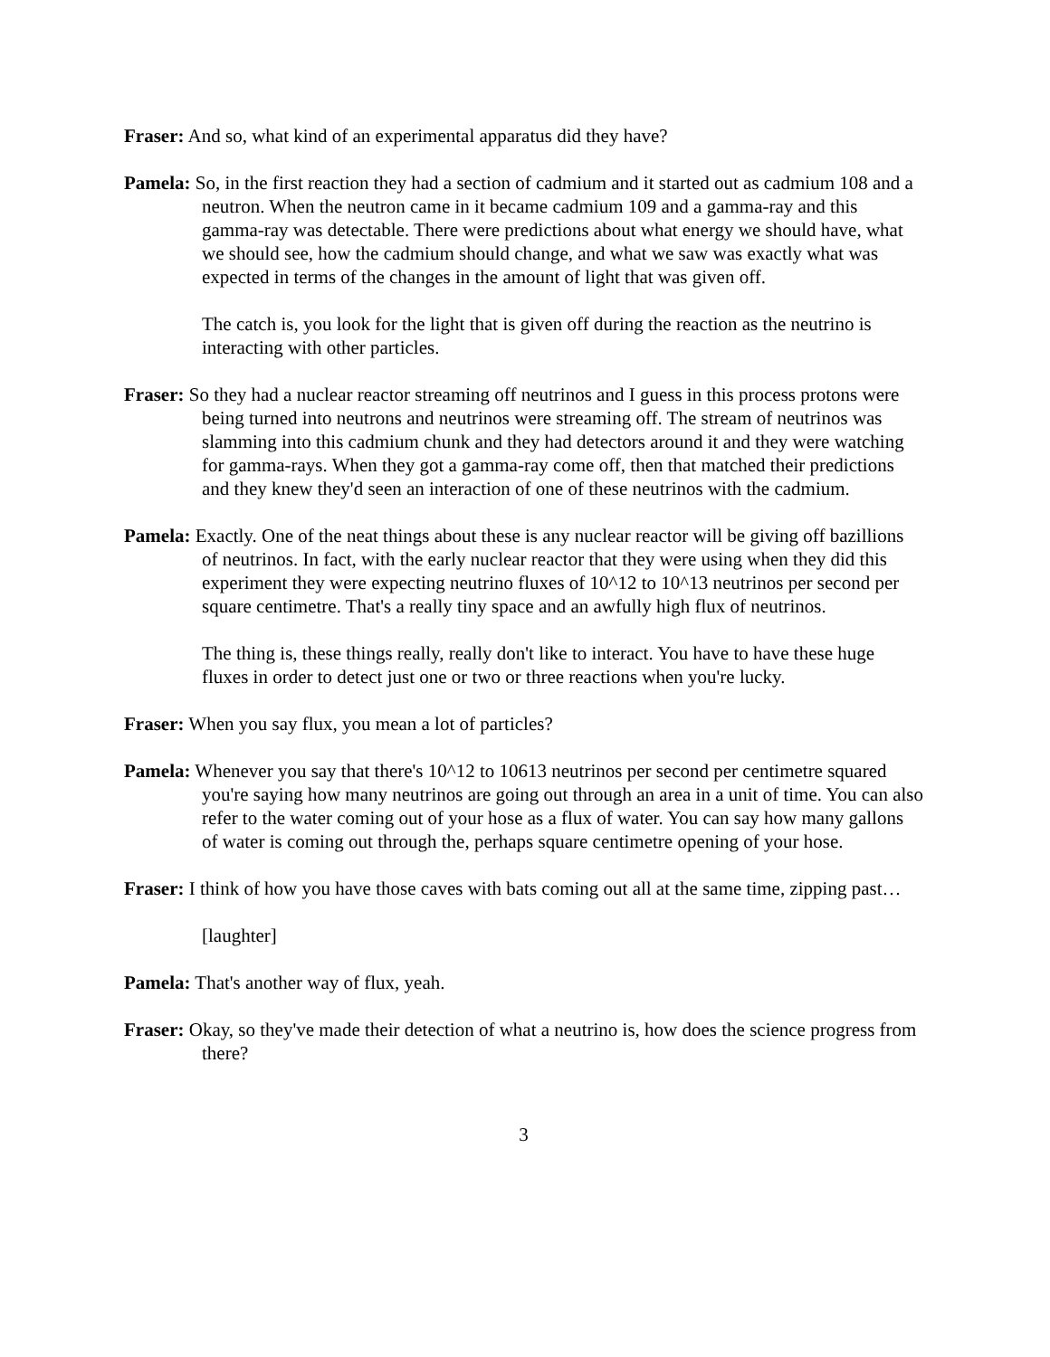Fraser: And so, what kind of an experimental apparatus did they have?
Pamela: So, in the first reaction they had a section of cadmium and it started out as cadmium 108 and a neutron. When the neutron came in it became cadmium 109 and a gamma-ray and this gamma-ray was detectable. There were predictions about what energy we should have, what we should see, how the cadmium should change, and what we saw was exactly what was expected in terms of the changes in the amount of light that was given off.
The catch is, you look for the light that is given off during the reaction as the neutrino is interacting with other particles.
Fraser: So they had a nuclear reactor streaming off neutrinos and I guess in this process protons were being turned into neutrons and neutrinos were streaming off. The stream of neutrinos was slamming into this cadmium chunk and they had detectors around it and they were watching for gamma-rays. When they got a gamma-ray come off, then that matched their predictions and they knew they'd seen an interaction of one of these neutrinos with the cadmium.
Pamela: Exactly. One of the neat things about these is any nuclear reactor will be giving off bazillions of neutrinos. In fact, with the early nuclear reactor that they were using when they did this experiment they were expecting neutrino fluxes of 10^12 to 10^13 neutrinos per second per square centimetre. That's a really tiny space and an awfully high flux of neutrinos.
The thing is, these things really, really don't like to interact. You have to have these huge fluxes in order to detect just one or two or three reactions when you're lucky.
Fraser: When you say flux, you mean a lot of particles?
Pamela: Whenever you say that there's 10^12 to 10613 neutrinos per second per centimetre squared you're saying how many neutrinos are going out through an area in a unit of time. You can also refer to the water coming out of your hose as a flux of water. You can say how many gallons of water is coming out through the, perhaps square centimetre opening of your hose.
Fraser: I think of how you have those caves with bats coming out all at the same time, zipping past…
[laughter]
Pamela: That's another way of flux, yeah.
Fraser: Okay, so they've made their detection of what a neutrino is, how does the science progress from there?
3